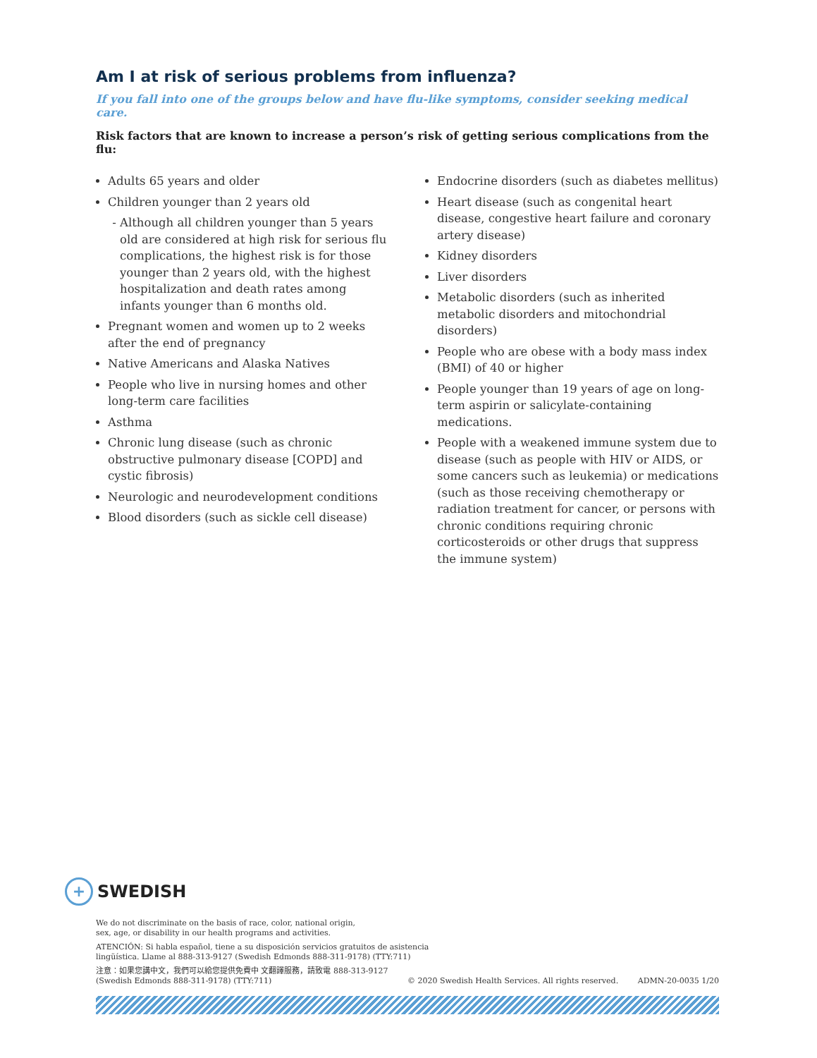Am I at risk of serious problems from influenza?
If you fall into one of the groups below and have flu-like symptoms, consider seeking medical care.
Risk factors that are known to increase a person’s risk of getting serious complications from the flu:
Adults 65 years and older
Children younger than 2 years old
Although all children younger than 5 years old are considered at high risk for serious flu complications, the highest risk is for those younger than 2 years old, with the highest hospitalization and death rates among infants younger than 6 months old.
Pregnant women and women up to 2 weeks after the end of pregnancy
Native Americans and Alaska Natives
People who live in nursing homes and other long-term care facilities
Asthma
Chronic lung disease (such as chronic obstructive pulmonary disease [COPD] and cystic fibrosis)
Neurologic and neurodevelopment conditions
Blood disorders (such as sickle cell disease)
Endocrine disorders (such as diabetes mellitus)
Heart disease (such as congenital heart disease, congestive heart failure and coronary artery disease)
Kidney disorders
Liver disorders
Metabolic disorders (such as inherited metabolic disorders and mitochondrial disorders)
People who are obese with a body mass index (BMI) of 40 or higher
People younger than 19 years of age on long-term aspirin or salicylate-containing medications.
People with a weakened immune system due to disease (such as people with HIV or AIDS, or some cancers such as leukemia) or medications (such as those receiving chemotherapy or radiation treatment for cancer, or persons with chronic conditions requiring chronic corticosteroids or other drugs that suppress the immune system)
+ SWEDISH
We do not discriminate on the basis of race, color, national origin,
sex, age, or disability in our health programs and activities.
ATENCIÓN: Si habla español, tiene a su disposición servicios gratuitos de asistencia
lingüística. Llame al 888-313-9127 (Swedish Edmonds 888-311-9178) (TTY:711)
注意：如果您講中文，我們可以給您提供免費中 文翻譯服務，請致電 888-313-9127
(Swedish Edmonds 888-311-9178) (TTY:711)
© 2020 Swedish Health Services. All rights reserved. ADMN-20-0035 1/20